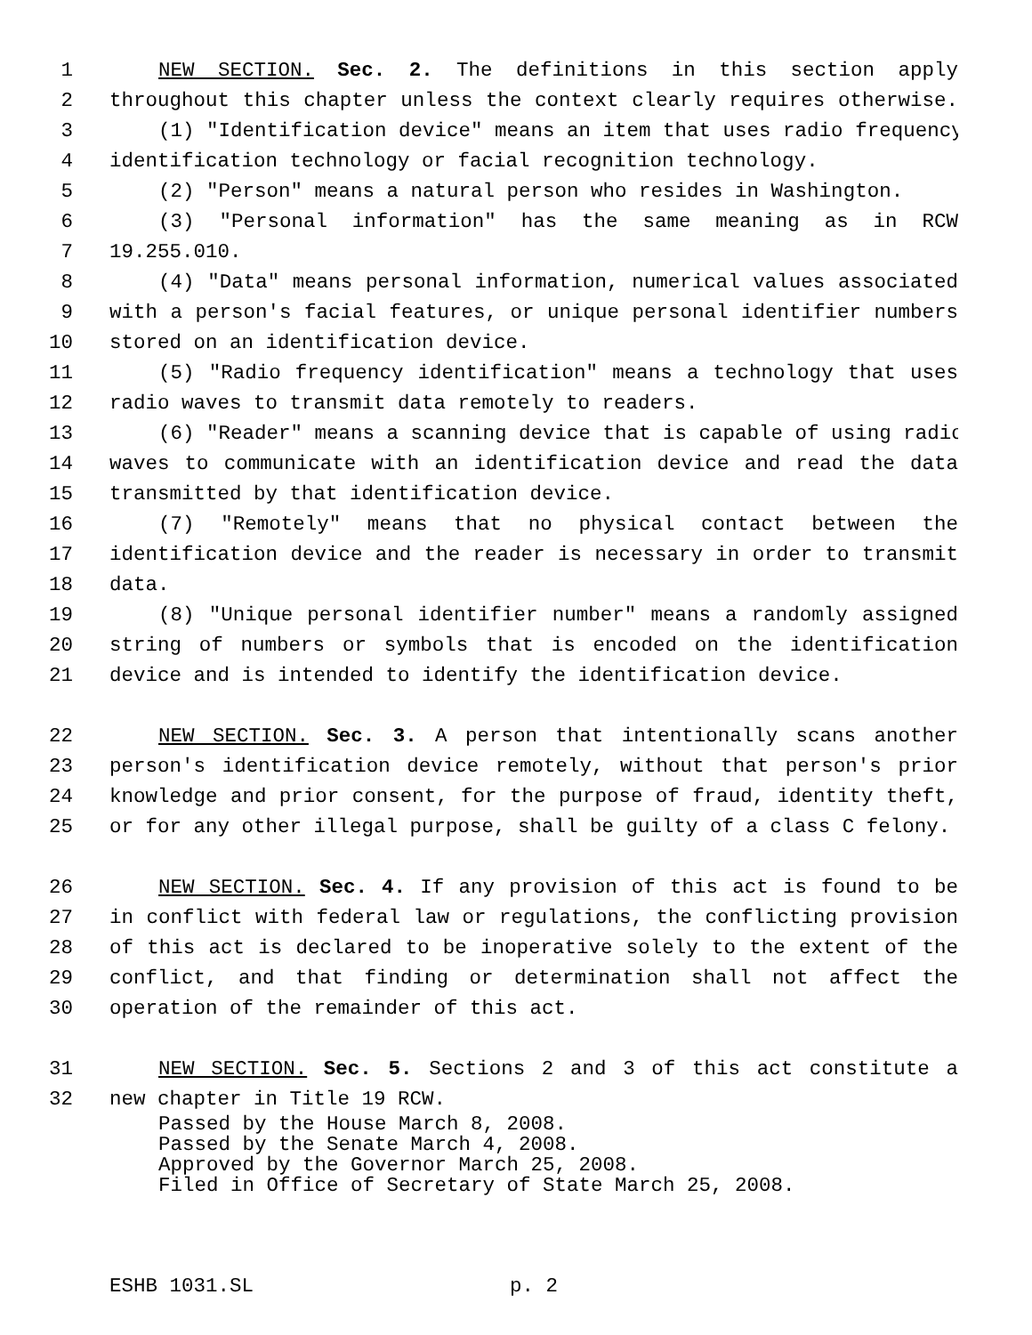1 NEW SECTION. Sec. 2. The definitions in this section apply
2 throughout this chapter unless the context clearly requires otherwise.
3 (1) "Identification device" means an item that uses radio frequency
4 identification technology or facial recognition technology.
5 (2) "Person" means a natural person who resides in Washington.
6 (3) "Personal information" has the same meaning as in RCW
7 19.255.010.
8 (4) "Data" means personal information, numerical values associated
9 with a person's facial features, or unique personal identifier numbers
10 stored on an identification device.
11 (5) "Radio frequency identification" means a technology that uses
12 radio waves to transmit data remotely to readers.
13 (6) "Reader" means a scanning device that is capable of using radio
14 waves to communicate with an identification device and read the data
15 transmitted by that identification device.
16 (7) "Remotely" means that no physical contact between the
17 identification device and the reader is necessary in order to transmit
18 data.
19 (8) "Unique personal identifier number" means a randomly assigned
20 string of numbers or symbols that is encoded on the identification
21 device and is intended to identify the identification device.
22 NEW SECTION. Sec. 3. A person that intentionally scans another
23 person's identification device remotely, without that person's prior
24 knowledge and prior consent, for the purpose of fraud, identity theft,
25 or for any other illegal purpose, shall be guilty of a class C felony.
26 NEW SECTION. Sec. 4. If any provision of this act is found to be
27 in conflict with federal law or regulations, the conflicting provision
28 of this act is declared to be inoperative solely to the extent of the
29 conflict, and that finding or determination shall not affect the
30 operation of the remainder of this act.
31 NEW SECTION. Sec. 5. Sections 2 and 3 of this act constitute a
32 new chapter in Title 19 RCW.
Passed by the House March 8, 2008.
Passed by the Senate March 4, 2008.
Approved by the Governor March 25, 2008.
Filed in Office of Secretary of State March 25, 2008.
ESHB 1031.SL p. 2